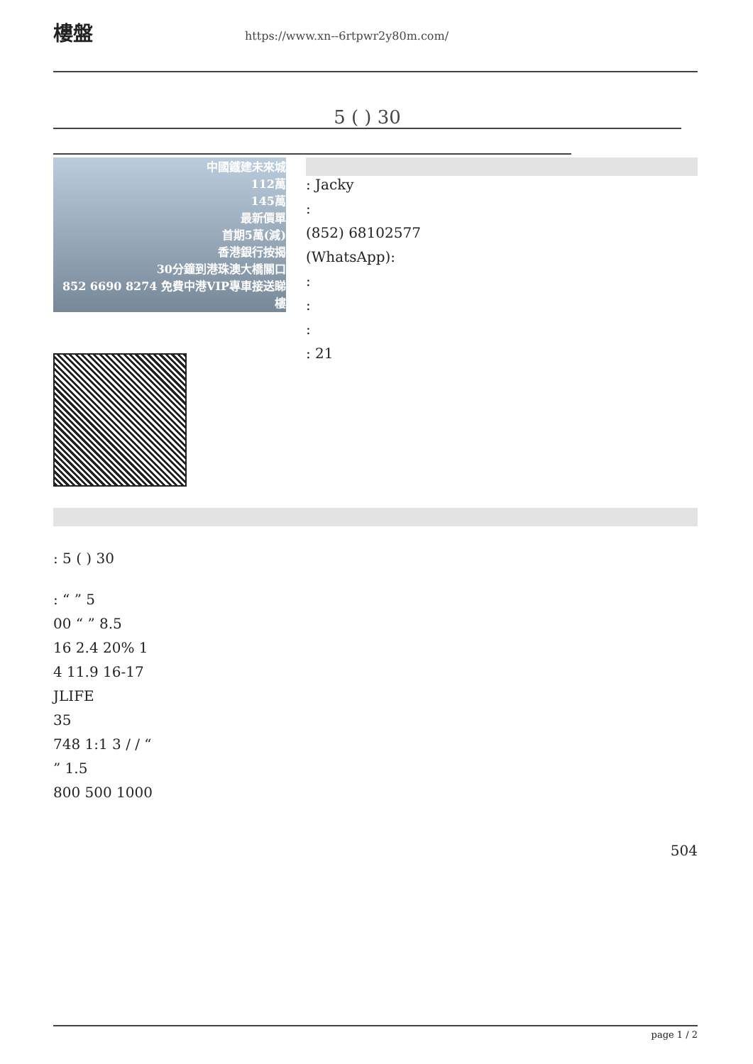樓盤
https://www.xn--6rtpwr2y80m.com/
5 ( ) 30
中國鐵建未來城
112萬
145萬
最新價單
首期5萬(減)
香港銀行按揭
30分鐘到港珠澳大橋關口
852 6690 8274 免費中港VIP專車接送睇樓
: Jacky
:
(852) 68102577
(WhatsApp):
:
:
:
: 21
: 5 ( ) 30
: “ ” 5
00 “ ” 8.5
16 2.4 20% 1
4 11.9 16-17
JLIFE
35
748 1:1 3 / / “
” 1.5
800 500 1000
504
page 1 / 2